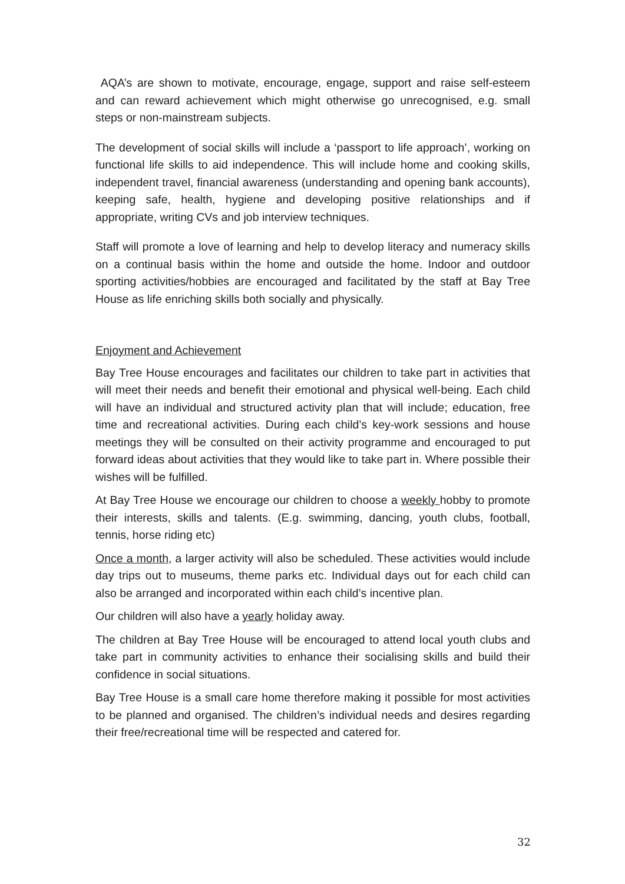AQA’s are shown to motivate, encourage, engage, support and raise self-esteem and can reward achievement which might otherwise go unrecognised, e.g. small steps or non-mainstream subjects.
The development of social skills will include a ‘passport to life approach’, working on functional life skills to aid independence. This will include home and cooking skills, independent travel, financial awareness (understanding and opening bank accounts), keeping safe, health, hygiene and developing positive relationships and if appropriate, writing CVs and job interview techniques.
Staff will promote a love of learning and help to develop literacy and numeracy skills on a continual basis within the home and outside the home. Indoor and outdoor sporting activities/hobbies are encouraged and facilitated by the staff at Bay Tree House as life enriching skills both socially and physically.
Enjoyment and Achievement
Bay Tree House encourages and facilitates our children to take part in activities that will meet their needs and benefit their emotional and physical well-being. Each child will have an individual and structured activity plan that will include; education, free time and recreational activities. During each child’s key-work sessions and house meetings they will be consulted on their activity programme and encouraged to put forward ideas about activities that they would like to take part in. Where possible their wishes will be fulfilled.
At Bay Tree House we encourage our children to choose a weekly hobby to promote their interests, skills and talents. (E.g. swimming, dancing, youth clubs, football, tennis, horse riding etc)
Once a month, a larger activity will also be scheduled. These activities would include day trips out to museums, theme parks etc. Individual days out for each child can also be arranged and incorporated within each child’s incentive plan.
Our children will also have a yearly holiday away.
The children at Bay Tree House will be encouraged to attend local youth clubs and take part in community activities to enhance their socialising skills and build their confidence in social situations.
Bay Tree House is a small care home therefore making it possible for most activities to be planned and organised. The children’s individual needs and desires regarding their free/recreational time will be respected and catered for.
32